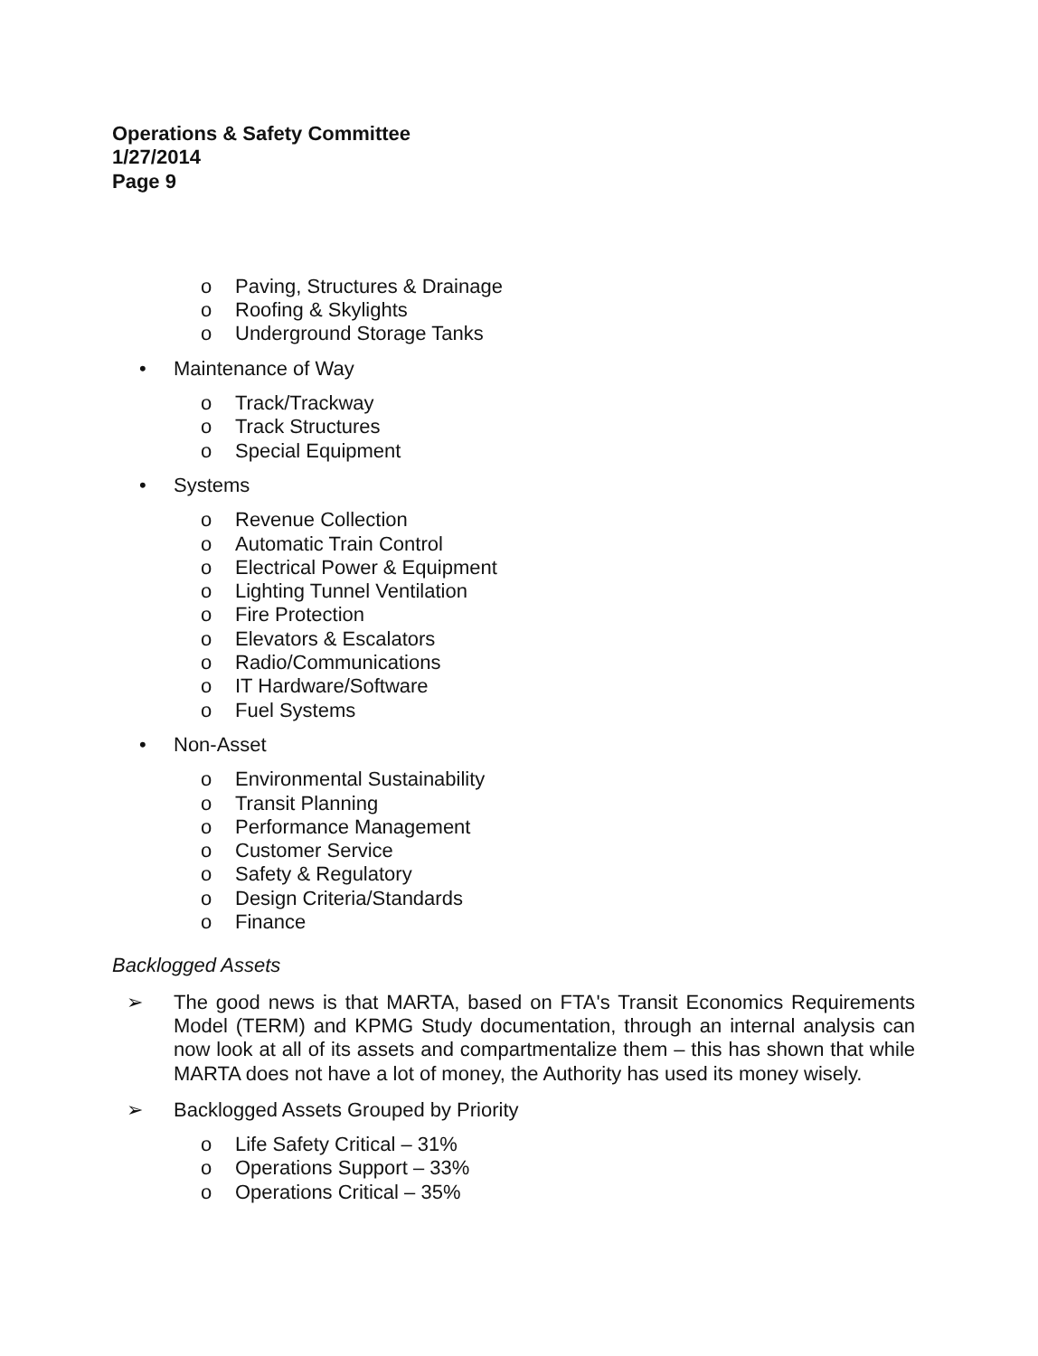Operations & Safety Committee
1/27/2014
Page 9
o Paving, Structures & Drainage
o Roofing & Skylights
o Underground Storage Tanks
• Maintenance of Way
o Track/Trackway
o Track Structures
o Special Equipment
• Systems
o Revenue Collection
o Automatic Train Control
o Electrical Power & Equipment
o Lighting Tunnel Ventilation
o Fire Protection
o Elevators & Escalators
o Radio/Communications
o IT Hardware/Software
o Fuel Systems
• Non-Asset
o Environmental Sustainability
o Transit Planning
o Performance Management
o Customer Service
o Safety & Regulatory
o Design Criteria/Standards
o Finance
Backlogged Assets
➢ The good news is that MARTA, based on FTA's Transit Economics Requirements Model (TERM) and KPMG Study documentation, through an internal analysis can now look at all of its assets and compartmentalize them – this has shown that while MARTA does not have a lot of money, the Authority has used its money wisely.
➢ Backlogged Assets Grouped by Priority
o Life Safety Critical – 31%
o Operations Support – 33%
o Operations Critical – 35%